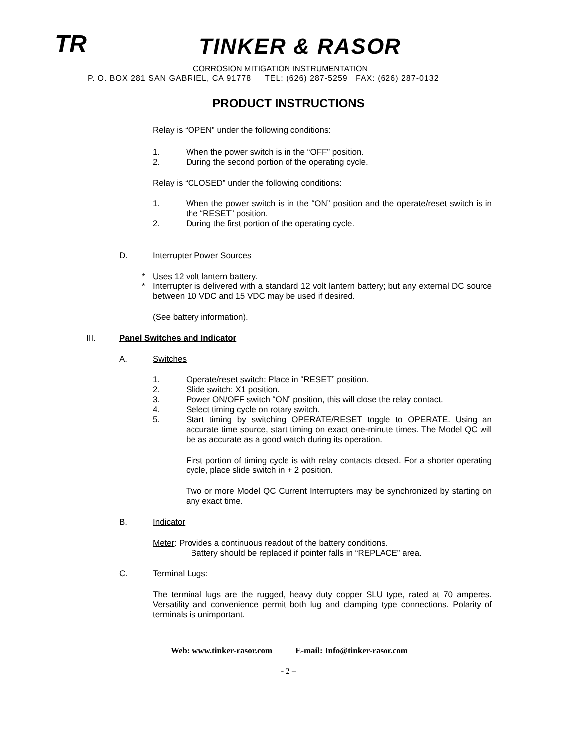TR TINKER & RASOR
CORROSION MITIGATION INSTRUMENTATION
P. O. BOX 281 SAN GABRIEL, CA 91778 TEL: (626) 287-5259 FAX: (626) 287-0132
PRODUCT INSTRUCTIONS
Relay is “OPEN” under the following conditions:
1. When the power switch is in the “OFF” position.
2. During the second portion of the operating cycle.
Relay is “CLOSED” under the following conditions:
1. When the power switch is in the “ON” position and the operate/reset switch is in the “RESET” position.
2. During the first portion of the operating cycle.
D. Interrupter Power Sources
* Uses 12 volt lantern battery.
* Interrupter is delivered with a standard 12 volt lantern battery; but any external DC source between 10 VDC and 15 VDC may be used if desired.
(See battery information).
III. Panel Switches and Indicator
A. Switches
1. Operate/reset switch: Place in “RESET” position.
2. Slide switch: X1 position.
3. Power ON/OFF switch “ON” position, this will close the relay contact.
4. Select timing cycle on rotary switch.
5. Start timing by switching OPERATE/RESET toggle to OPERATE. Using an accurate time source, start timing on exact one-minute times. The Model QC will be as accurate as a good watch during its operation.
First portion of timing cycle is with relay contacts closed. For a shorter operating cycle, place slide switch in + 2 position.
Two or more Model QC Current Interrupters may be synchronized by starting on any exact time.
B. Indicator
Meter: Provides a continuous readout of the battery conditions.
Battery should be replaced if pointer falls in “REPLACE” area.
C. Terminal Lugs:
The terminal lugs are the rugged, heavy duty copper SLU type, rated at 70 amperes. Versatility and convenience permit both lug and clamping type connections. Polarity of terminals is unimportant.
Web: www.tinker-rasor.com E-mail: Info@tinker-rasor.com
- 2 –